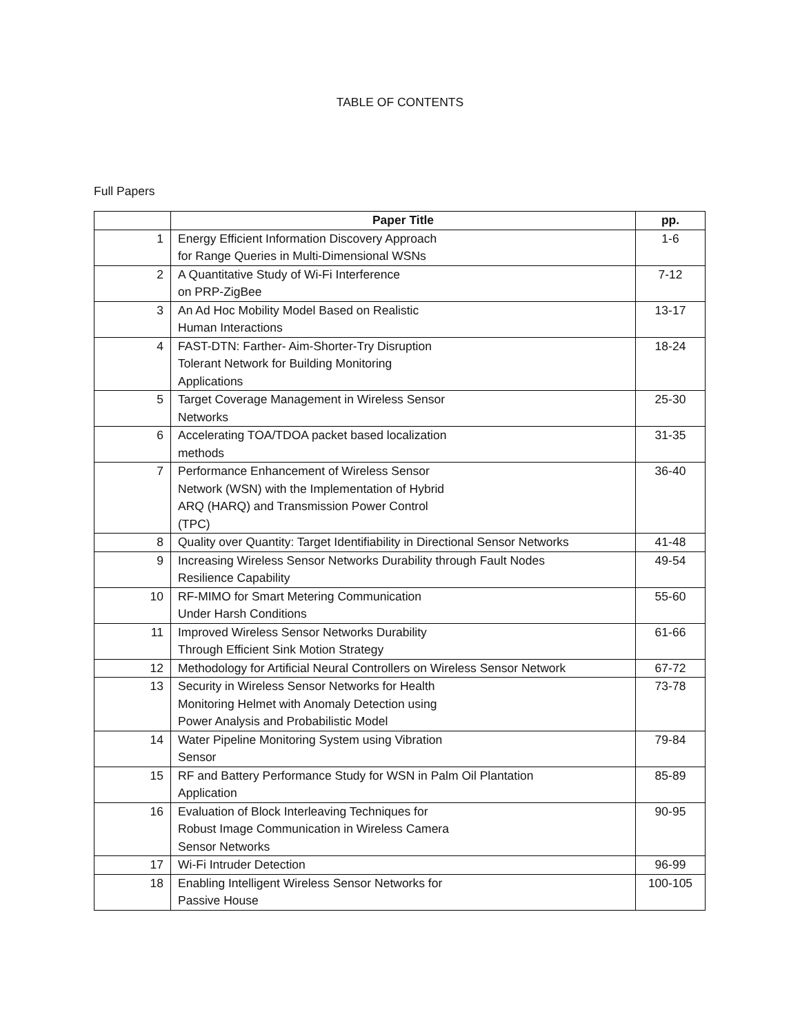TABLE OF CONTENTS
Full Papers
| | Paper Title | pp. |
| --- | --- | --- |
| 1 | Energy Efficient Information Discovery Approach for Range Queries in Multi-Dimensional WSNs | 1-6 |
| 2 | A Quantitative Study of Wi-Fi Interference on PRP-ZigBee | 7-12 |
| 3 | An Ad Hoc Mobility Model Based on Realistic Human Interactions | 13-17 |
| 4 | FAST-DTN: Farther- Aim-Shorter-Try Disruption Tolerant Network for Building Monitoring Applications | 18-24 |
| 5 | Target Coverage Management in Wireless Sensor Networks | 25-30 |
| 6 | Accelerating TOA/TDOA packet based localization methods | 31-35 |
| 7 | Performance Enhancement of Wireless Sensor Network (WSN) with the Implementation of Hybrid ARQ (HARQ) and Transmission Power Control (TPC) | 36-40 |
| 8 | Quality over Quantity: Target Identifiability in Directional Sensor Networks | 41-48 |
| 9 | Increasing Wireless Sensor Networks Durability through Fault Nodes Resilience Capability | 49-54 |
| 10 | RF-MIMO for Smart Metering Communication Under Harsh Conditions | 55-60 |
| 11 | Improved Wireless Sensor Networks Durability Through Efficient Sink Motion Strategy | 61-66 |
| 12 | Methodology for Artificial Neural Controllers on Wireless Sensor Network | 67-72 |
| 13 | Security in Wireless Sensor Networks for Health Monitoring Helmet with Anomaly Detection using Power Analysis and Probabilistic Model | 73-78 |
| 14 | Water Pipeline Monitoring System using Vibration Sensor | 79-84 |
| 15 | RF and Battery Performance Study for WSN in Palm Oil Plantation Application | 85-89 |
| 16 | Evaluation of Block Interleaving Techniques for Robust Image Communication in Wireless Camera Sensor Networks | 90-95 |
| 17 | Wi-Fi Intruder Detection | 96-99 |
| 18 | Enabling Intelligent Wireless Sensor Networks for Passive House | 100-105 |